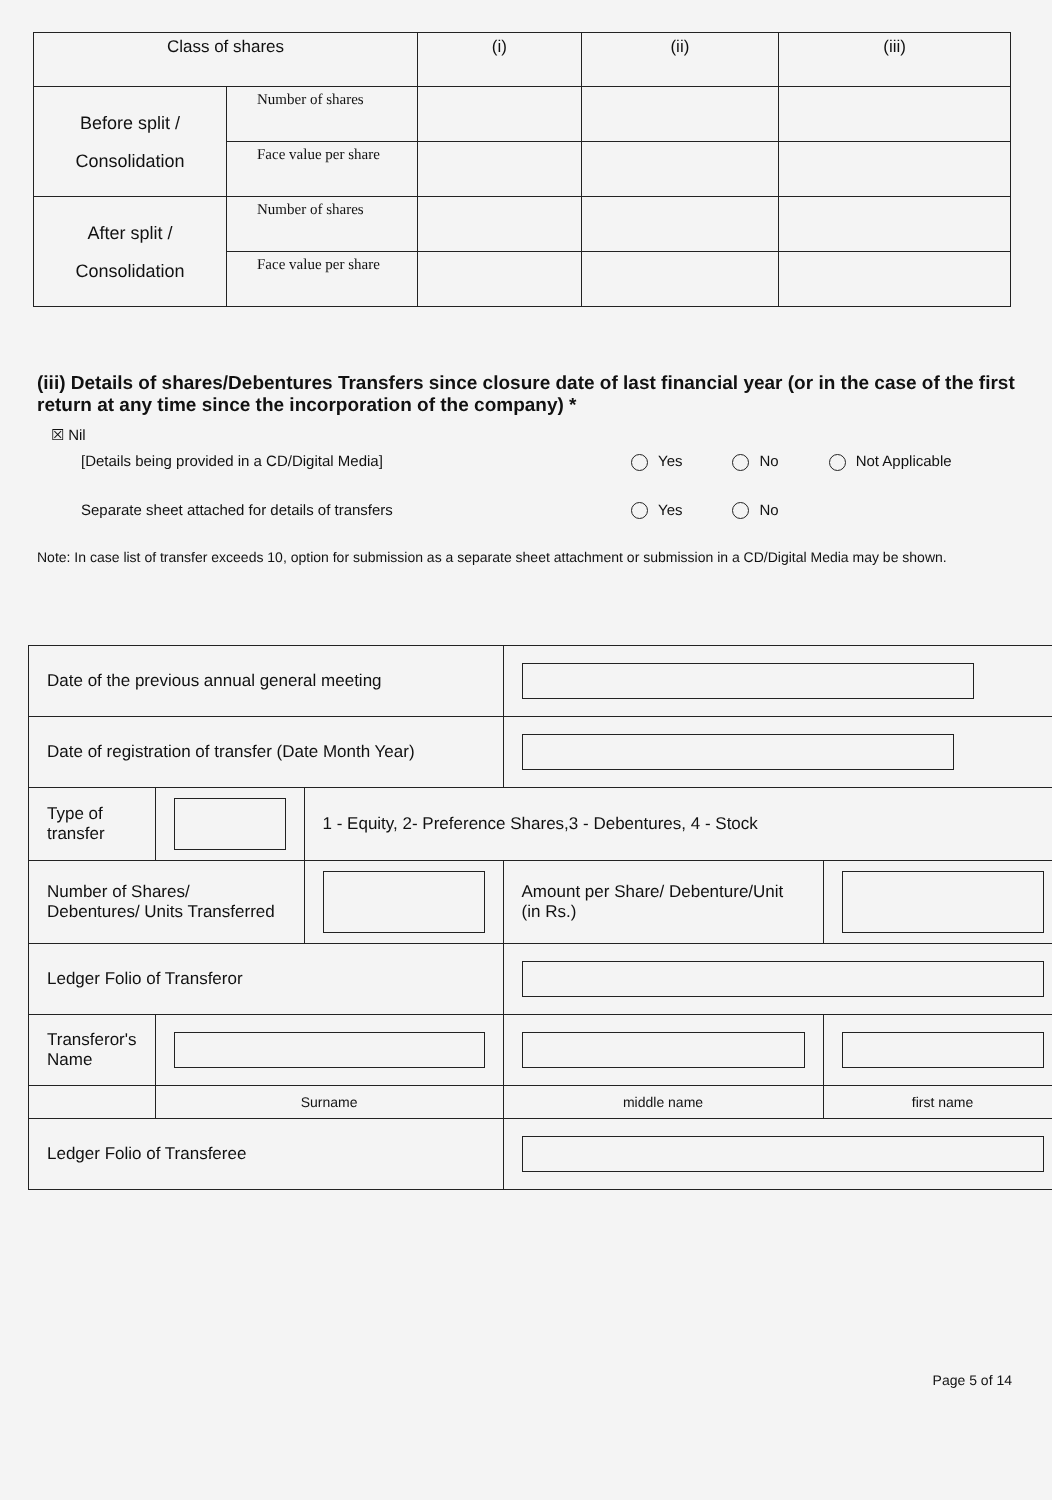| Class of shares | | (i) | (ii) | (iii) |
| --- | --- | --- | --- | --- |
| Before split / Consolidation | Number of shares | | | |
| | Face value per share | | | |
| After split / Consolidation | Number of shares | | | |
| | Face value per share | | | |
(iii) Details of shares/Debentures Transfers since closure date of last financial year (or in the case of the first return at any time since the incorporation of the company) *
☒ Nil
[Details being provided in a CD/Digital Media] Yes No Not Applicable
Separate sheet attached for details of transfers Yes No
Note: In case list of transfer exceeds 10, option for submission as a separate sheet attachment or submission in a CD/Digital Media may be shown.
| Date of the previous annual general meeting | | | | |
| Date of registration of transfer (Date Month Year) | | | | |
| Type of transfer | | 1 - Equity, 2- Preference Shares,3 - Debentures, 4 - Stock | | |
| Number of Shares/ Debentures/ Units Transferred | | | Amount per Share/ Debenture/Unit (in Rs.) | |
| Ledger Folio of Transferor | | | | |
| Transferor's Name | | | | |
| | Surname | | middle name | first name |
| Ledger Folio of Transferee | | | | |
Page 5 of 14